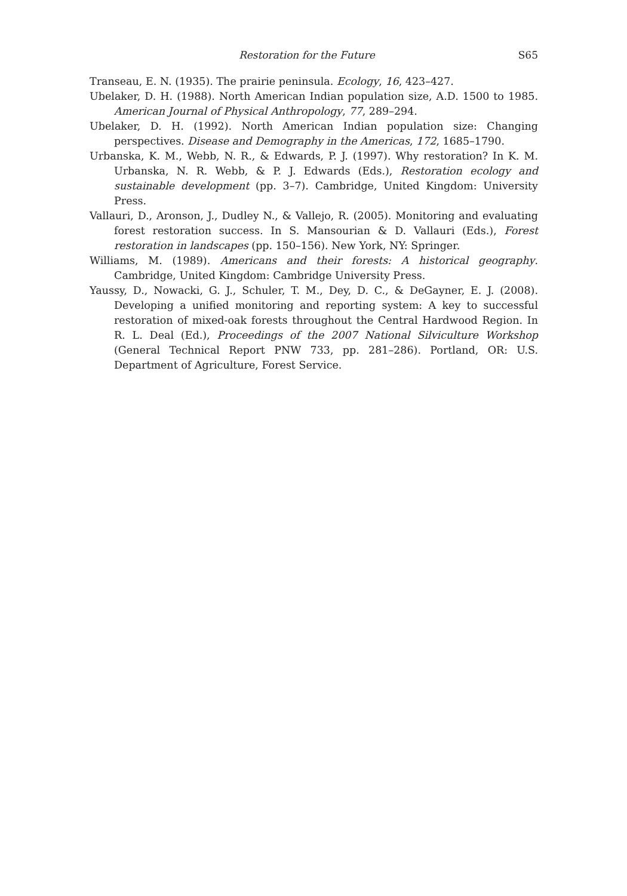Restoration for the Future S65
Transeau, E. N. (1935). The prairie peninsula. Ecology, 16, 423–427.
Ubelaker, D. H. (1988). North American Indian population size, A.D. 1500 to 1985. American Journal of Physical Anthropology, 77, 289–294.
Ubelaker, D. H. (1992). North American Indian population size: Changing perspectives. Disease and Demography in the Americas, 172, 1685–1790.
Urbanska, K. M., Webb, N. R., & Edwards, P. J. (1997). Why restoration? In K. M. Urbanska, N. R. Webb, & P. J. Edwards (Eds.), Restoration ecology and sustainable development (pp. 3–7). Cambridge, United Kingdom: University Press.
Vallauri, D., Aronson, J., Dudley N., & Vallejo, R. (2005). Monitoring and evaluating forest restoration success. In S. Mansourian & D. Vallauri (Eds.), Forest restoration in landscapes (pp. 150–156). New York, NY: Springer.
Williams, M. (1989). Americans and their forests: A historical geography. Cambridge, United Kingdom: Cambridge University Press.
Yaussy, D., Nowacki, G. J., Schuler, T. M., Dey, D. C., & DeGayner, E. J. (2008). Developing a unified monitoring and reporting system: A key to successful restoration of mixed-oak forests throughout the Central Hardwood Region. In R. L. Deal (Ed.), Proceedings of the 2007 National Silviculture Workshop (General Technical Report PNW 733, pp. 281–286). Portland, OR: U.S. Department of Agriculture, Forest Service.